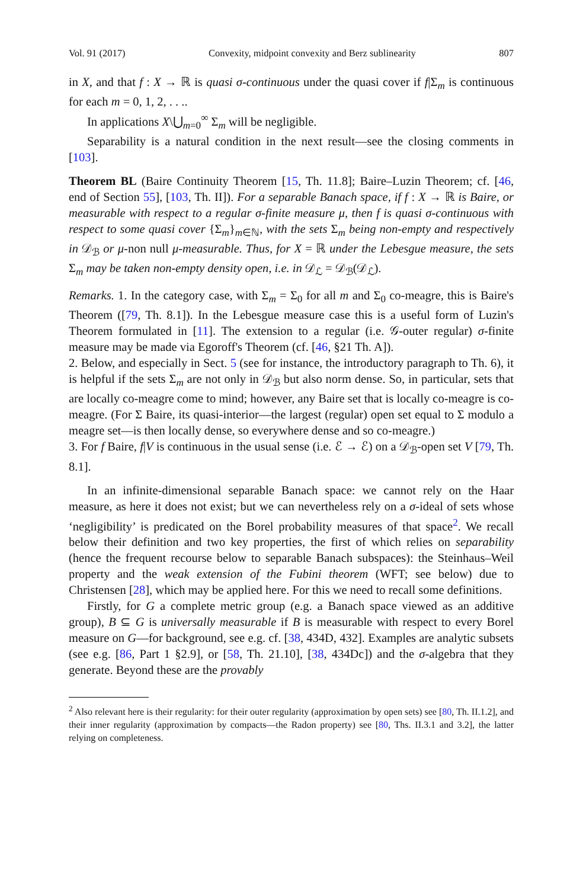Vol. 91 (2017) Convexity, midpoint convexity and Berz sublinearity 807
in X, and that f : X → ℝ is quasi σ-continuous under the quasi cover if f|Σ<sub>m</sub> is continuous for each m = 0, 1, 2, . . ..
In applications X\⋃<sub>m=0</sub><sup>∞</sup> Σ<sub>m</sub> will be negligible.
Separability is a natural condition in the next result—see the closing comments in [103].
Theorem BL (Baire Continuity Theorem [15, Th. 11.8]; Baire–Luzin Theorem; cf. [46, end of Section 55], [103, Th. II]). For a separable Banach space, if f : X → ℝ is Baire, or measurable with respect to a regular σ-finite measure μ, then f is quasi σ-continuous with respect to some quasi cover {Σ<sub>m</sub>}<sub>m∈ℕ</sub>, with the sets Σ<sub>m</sub> being non-empty and respectively in 𝒟<sub>ℬ</sub> or μ-non null μ-measurable. Thus, for X = ℝ under the Lebesgue measure, the sets Σ<sub>m</sub> may be taken non-empty density open, i.e. in 𝒟<sub>ℒ</sub> = 𝒟<sub>ℬ</sub>(𝒟<sub>ℒ</sub>).
Remarks. 1. In the category case, with Σ<sub>m</sub> = Σ<sub>0</sub> for all m and Σ<sub>0</sub> co-meagre, this is Baire's Theorem ([79, Th. 8.1]). In the Lebesgue measure case this is a useful form of Luzin's Theorem formulated in [11]. The extension to a regular (i.e. 𝒢-outer regular) σ-finite measure may be made via Egoroff's Theorem (cf. [46, §21 Th. A]).
2. Below, and especially in Sect. 5 (see for instance, the introductory paragraph to Th. 6), it is helpful if the sets Σ<sub>m</sub> are not only in 𝒟<sub>ℬ</sub> but also norm dense. So, in particular, sets that are locally co-meagre come to mind; however, any Baire set that is locally co-meagre is co-meagre. (For Σ Baire, its quasi-interior—the largest (regular) open set equal to Σ modulo a meagre set—is then locally dense, so everywhere dense and so co-meagre.)
3. For f Baire, f|V is continuous in the usual sense (i.e. ℰ → ℰ) on a 𝒟<sub>ℬ</sub>-open set V [79, Th. 8.1].
In an infinite-dimensional separable Banach space: we cannot rely on the Haar measure, as here it does not exist; but we can nevertheless rely on a σ-ideal of sets whose ‘negligibility’ is predicated on the Borel probability measures of that space<sup>2</sup>. We recall below their definition and two key properties, the first of which relies on separability (hence the frequent recourse below to separable Banach subspaces): the Steinhaus–Weil property and the weak extension of the Fubini theorem (WFT; see below) due to Christensen [28], which may be applied here. For this we need to recall some definitions.
Firstly, for G a complete metric group (e.g. a Banach space viewed as an additive group), B ⊆ G is universally measurable if B is measurable with respect to every Borel measure on G—for background, see e.g. cf. [38, 434D, 432]. Examples are analytic subsets (see e.g. [86, Part 1 §2.9], or [58, Th. 21.10], [38, 434Dc]) and the σ-algebra that they generate. Beyond these are the provably
<sup>2</sup> Also relevant here is their regularity: for their outer regularity (approximation by open sets) see [80, Th. II.1.2], and their inner regularity (approximation by compacts—the Radon property) see [80, Ths. II.3.1 and 3.2], the latter relying on completeness.